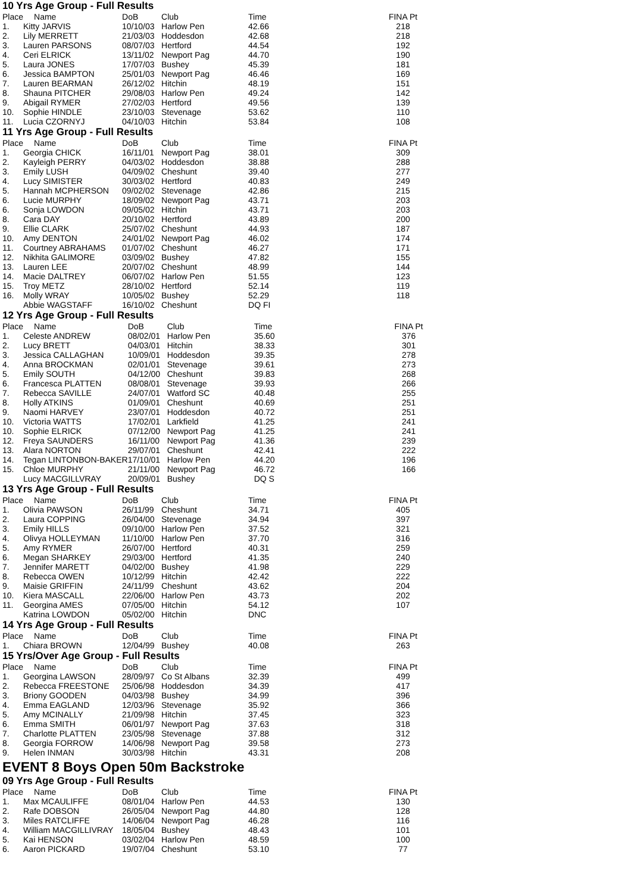10 Yrs Age Group - Full Results
| Place | Name | DoB | Club | Time | FINA Pt |
| --- | --- | --- | --- | --- | --- |
| 1. | Kitty JARVIS | 10/10/03 | Harlow Pen | 42.66 | 218 |
| 2. | Lily MERRETT | 21/03/03 | Hoddesdon | 42.68 | 218 |
| 3. | Lauren PARSONS | 08/07/03 | Hertford | 44.54 | 192 |
| 4. | Ceri ELRICK | 13/11/02 | Newport Pag | 44.70 | 190 |
| 5. | Laura JONES | 17/07/03 | Bushey | 45.39 | 181 |
| 6. | Jessica BAMPTON | 25/01/03 | Newport Pag | 46.46 | 169 |
| 7. | Lauren BEARMAN | 26/12/02 | Hitchin | 48.19 | 151 |
| 8. | Shauna PITCHER | 29/08/03 | Harlow Pen | 49.24 | 142 |
| 9. | Abigail RYMER | 27/02/03 | Hertford | 49.56 | 139 |
| 10. | Sophie HINDLE | 23/10/03 | Stevenage | 53.62 | 110 |
| 11. | Lucia CZORNYJ | 04/10/03 | Hitchin | 53.84 | 108 |
11 Yrs Age Group - Full Results
| Place | Name | DoB | Club | Time | FINA Pt |
| --- | --- | --- | --- | --- | --- |
| 1. | Georgia CHICK | 16/11/01 | Newport Pag | 38.01 | 309 |
| 2. | Kayleigh PERRY | 04/03/02 | Hoddesdon | 38.88 | 288 |
| 3. | Emily LUSH | 04/09/02 | Cheshunt | 39.40 | 277 |
| 4. | Lucy SIMISTER | 30/03/02 | Hertford | 40.83 | 249 |
| 5. | Hannah MCPHERSON | 09/02/02 | Stevenage | 42.86 | 215 |
| 6. | Lucie MURPHY | 18/09/02 | Newport Pag | 43.71 | 203 |
| 6. | Sonja LOWDON | 09/05/02 | Hitchin | 43.71 | 203 |
| 8. | Cara DAY | 20/10/02 | Hertford | 43.89 | 200 |
| 9. | Ellie CLARK | 25/07/02 | Cheshunt | 44.93 | 187 |
| 10. | Amy DENTON | 24/01/02 | Newport Pag | 46.02 | 174 |
| 11. | Courtney ABRAHAMS | 01/07/02 | Cheshunt | 46.27 | 171 |
| 12. | Nikhita GALIMORE | 03/09/02 | Bushey | 47.82 | 155 |
| 13. | Lauren LEE | 20/07/02 | Cheshunt | 48.99 | 144 |
| 14. | Macie DALTREY | 06/07/02 | Harlow Pen | 51.55 | 123 |
| 15. | Troy METZ | 28/10/02 | Hertford | 52.14 | 119 |
| 16. | Molly WRAY | 10/05/02 | Bushey | 52.29 | 118 |
| | Abbie WAGSTAFF | 16/10/02 | Cheshunt | DQ FI | |
12 Yrs Age Group - Full Results
| Place | Name | DoB | Club | Time | FINA Pt |
| --- | --- | --- | --- | --- | --- |
| 1. | Celeste ANDREW | 08/02/01 | Harlow Pen | 35.60 | 376 |
| 2. | Lucy BRETT | 04/03/01 | Hitchin | 38.33 | 301 |
| 3. | Jessica CALLAGHAN | 10/09/01 | Hoddesdon | 39.35 | 278 |
| 4. | Anna BROCKMAN | 02/01/01 | Stevenage | 39.61 | 273 |
| 5. | Emily SOUTH | 04/12/00 | Cheshunt | 39.83 | 268 |
| 6. | Francesca PLATTEN | 08/08/01 | Stevenage | 39.93 | 266 |
| 7. | Rebecca SAVILLE | 24/07/01 | Watford SC | 40.48 | 255 |
| 8. | Holly ATKINS | 01/09/01 | Cheshunt | 40.69 | 251 |
| 9. | Naomi HARVEY | 23/07/01 | Hoddesdon | 40.72 | 251 |
| 10. | Victoria WATTS | 17/02/01 | Larkfield | 41.25 | 241 |
| 10. | Sophie ELRICK | 07/12/00 | Newport Pag | 41.25 | 241 |
| 12. | Freya SAUNDERS | 16/11/00 | Newport Pag | 41.36 | 239 |
| 13. | Alara NORTON | 29/07/01 | Cheshunt | 42.41 | 222 |
| 14. | Tegan LINTONBON-BAKER | 17/10/01 | Harlow Pen | 44.20 | 196 |
| 15. | Chloe MURPHY | 21/11/00 | Newport Pag | 46.72 | 166 |
| | Lucy MACGILLVRAY | 20/09/01 | Bushey | DQ S | |
13 Yrs Age Group - Full Results
| Place | Name | DoB | Club | Time | FINA Pt |
| --- | --- | --- | --- | --- | --- |
| 1. | Olivia PAWSON | 26/11/99 | Cheshunt | 34.71 | 405 |
| 2. | Laura COPPING | 26/04/00 | Stevenage | 34.94 | 397 |
| 3. | Emily HILLS | 09/10/00 | Harlow Pen | 37.52 | 321 |
| 4. | Olivya HOLLEYMAN | 11/10/00 | Harlow Pen | 37.70 | 316 |
| 5. | Amy RYMER | 26/07/00 | Hertford | 40.31 | 259 |
| 6. | Megan SHARKEY | 29/03/00 | Hertford | 41.35 | 240 |
| 7. | Jennifer MARETT | 04/02/00 | Bushey | 41.98 | 229 |
| 8. | Rebecca OWEN | 10/12/99 | Hitchin | 42.42 | 222 |
| 9. | Maisie GRIFFIN | 24/11/99 | Cheshunt | 43.62 | 204 |
| 10. | Kiera MASCALL | 22/06/00 | Harlow Pen | 43.73 | 202 |
| 11. | Georgina AMES | 07/05/00 | Hitchin | 54.12 | 107 |
| | Katrina LOWDON | 05/02/00 | Hitchin | DNC | |
14 Yrs Age Group - Full Results
| Place | Name | DoB | Club | Time | FINA Pt |
| --- | --- | --- | --- | --- | --- |
| 1. | Chiara BROWN | 12/04/99 | Bushey | 40.08 | 263 |
15 Yrs/Over Age Group - Full Results
| Place | Name | DoB | Club | Time | FINA Pt |
| --- | --- | --- | --- | --- | --- |
| 1. | Georgina LAWSON | 28/09/97 | Co St Albans | 32.39 | 499 |
| 2. | Rebecca FREESTONE | 25/06/98 | Hoddesdon | 34.39 | 417 |
| 3. | Briony GOODEN | 04/03/98 | Bushey | 34.99 | 396 |
| 4. | Emma EAGLAND | 12/03/96 | Stevenage | 35.92 | 366 |
| 5. | Amy MCINALLY | 21/09/98 | Hitchin | 37.45 | 323 |
| 6. | Emma SMITH | 06/01/97 | Newport Pag | 37.63 | 318 |
| 7. | Charlotte PLATTEN | 23/05/98 | Stevenage | 37.88 | 312 |
| 8. | Georgia FORROW | 14/06/98 | Newport Pag | 39.58 | 273 |
| 9. | Helen INMAN | 30/03/98 | Hitchin | 43.31 | 208 |
EVENT 8 Boys Open 50m Backstroke
09 Yrs Age Group - Full Results
| Place | Name | DoB | Club | Time | FINA Pt |
| --- | --- | --- | --- | --- | --- |
| 1. | Max MCAULIFFE | 08/01/04 | Harlow Pen | 44.53 | 130 |
| 2. | Rafe DOBSON | 26/05/04 | Newport Pag | 44.80 | 128 |
| 3. | Miles RATCLIFFE | 14/06/04 | Newport Pag | 46.28 | 116 |
| 4. | William MACGILLIVRAY | 18/05/04 | Bushey | 48.43 | 101 |
| 5. | Kai HENSON | 03/02/04 | Harlow Pen | 48.59 | 100 |
| 6. | Aaron PICKARD | 19/07/04 | Cheshunt | 53.10 | 77 |